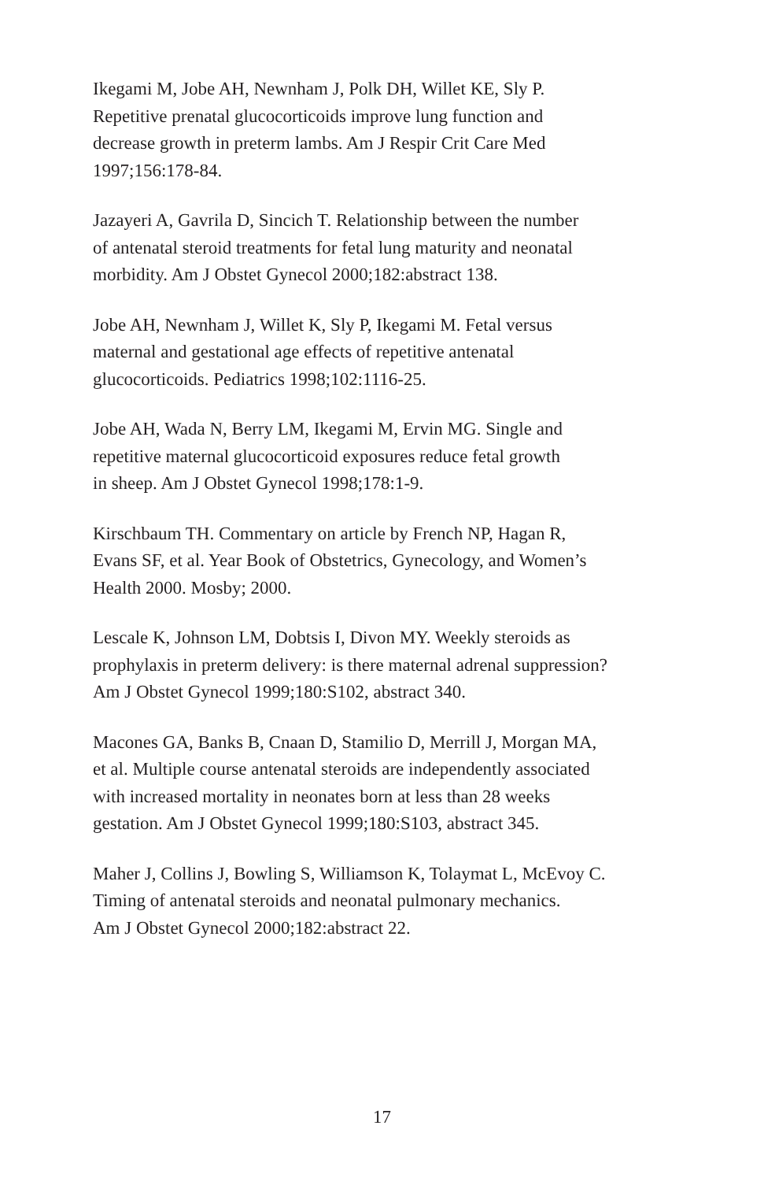Ikegami M, Jobe AH, Newnham J, Polk DH, Willet KE, Sly P.
Repetitive prenatal glucocorticoids improve lung function and
decrease growth in preterm lambs. Am J Respir Crit Care Med
1997;156:178-84.
Jazayeri A, Gavrila D, Sincich T. Relationship between the number
of antenatal steroid treatments for fetal lung maturity and neonatal
morbidity. Am J Obstet Gynecol 2000;182:abstract 138.
Jobe AH, Newnham J, Willet K, Sly P, Ikegami M. Fetal versus
maternal and gestational age effects of repetitive antenatal
glucocorticoids. Pediatrics 1998;102:1116-25.
Jobe AH, Wada N, Berry LM, Ikegami M, Ervin MG. Single and
repetitive maternal glucocorticoid exposures reduce fetal growth
in sheep. Am J Obstet Gynecol 1998;178:1-9.
Kirschbaum TH. Commentary on article by French NP, Hagan R,
Evans SF, et al. Year Book of Obstetrics, Gynecology, and Women’s
Health 2000. Mosby; 2000.
Lescale K, Johnson LM, Dobtsis I, Divon MY. Weekly steroids as
prophylaxis in preterm delivery: is there maternal adrenal suppression?
Am J Obstet Gynecol 1999;180:S102, abstract 340.
Macones GA, Banks B, Cnaan D, Stamilio D, Merrill J, Morgan MA,
et al. Multiple course antenatal steroids are independently associated
with increased mortality in neonates born at less than 28 weeks
gestation. Am J Obstet Gynecol 1999;180:S103, abstract 345.
Maher J, Collins J, Bowling S, Williamson K, Tolaymat L, McEvoy C.
Timing of antenatal steroids and neonatal pulmonary mechanics.
Am J Obstet Gynecol 2000;182:abstract 22.
17